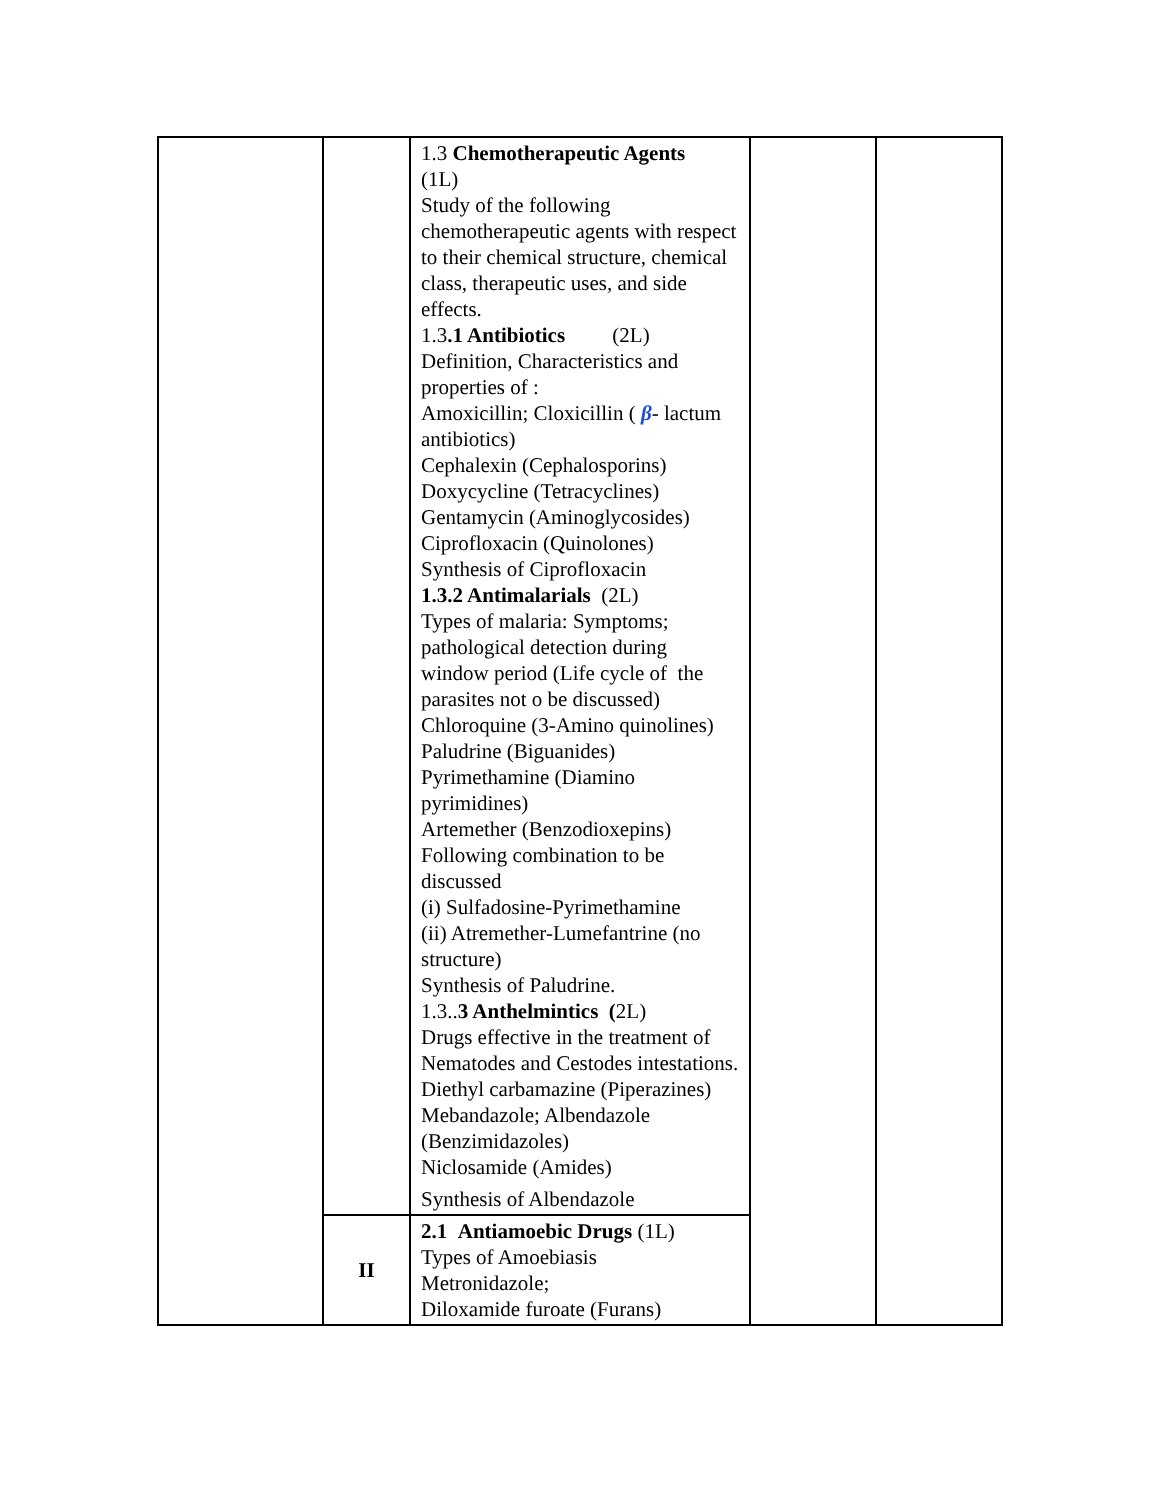| | | 1.3 Chemotherapeutic Agents (1L) Study of the following chemotherapeutic agents with respect to their chemical structure, chemical class, therapeutic uses, and side effects. 1.3 .1 Antibiotics (2L) Definition, Characteristics and properties of : Amoxicillin; Cloxicillin ( β - lactum antibiotics) Cephalexin (Cephalosporins) Doxycycline (Tetracyclines) Gentamycin (Aminoglycosides) Ciprofloxacin (Quinolones) Synthesis of Ciprofloxacin 1.3.2 Antimalarials (2L) Types of malaria: Symptoms; pathological detection during window period (Life cycle of the parasites not o be discussed) Chloroquine (3-Amino quinolines) Paludrine (Biguanides) Pyrimethamine (Diamino pyrimidines) Artemether (Benzodioxepins) Following combination to be discussed (i) Sulfadosine-Pyrimethamine (ii) Atremether-Lumefantrine (no structure) Synthesis of Paludrine. 1.3.. 3 Anthelmintics ( 2L) Drugs effective in the treatment of Nematodes and Cestodes intestations. Diethyl carbamazine (Piperazines) Mebandazole; Albendazole (Benzimidazoles) Niclosamide (Amides) Synthesis of Albendazole | | |
| | II | 2.1 Antiamoebic Drugs (1L) Types of Amoebiasis Metronidazole; Diloxamide furoate (Furans) | | |